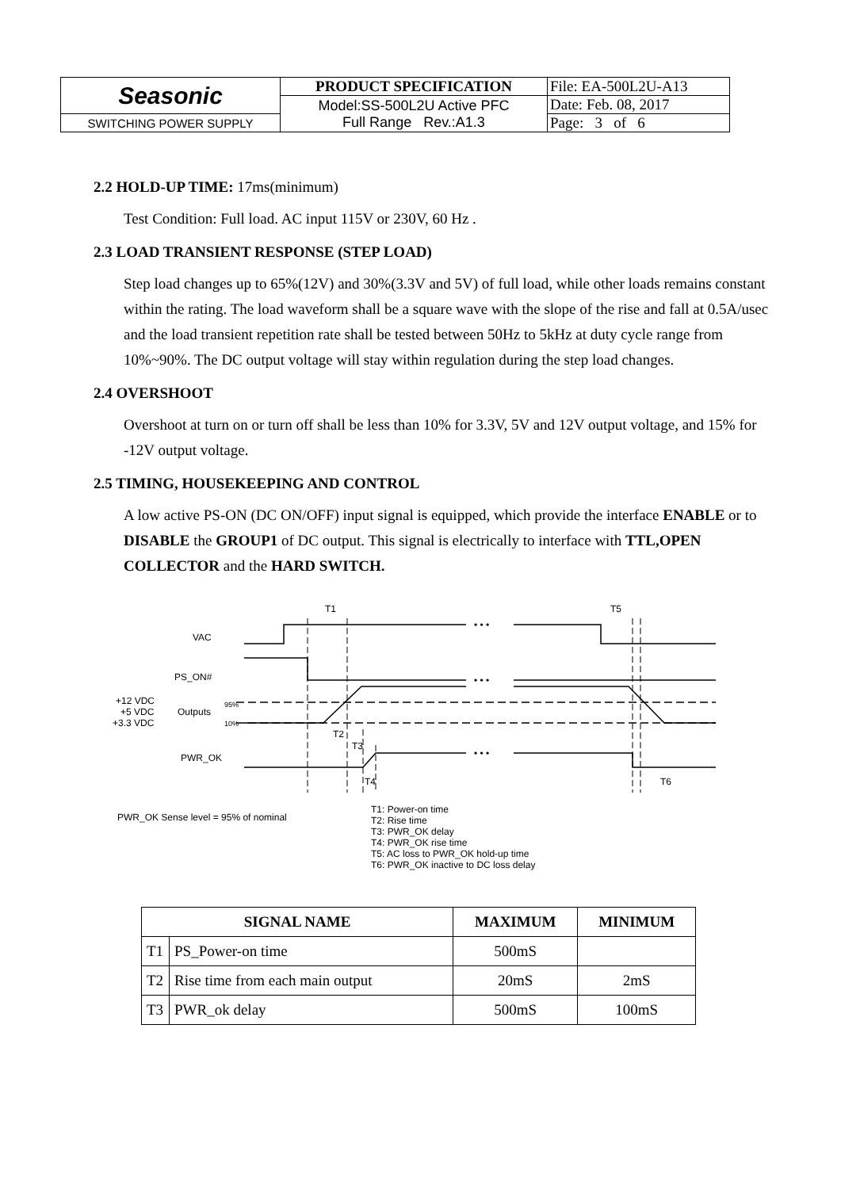| Seasonic | PRODUCT SPECIFICATION | File: EA-500L2U-A13 |
| | Model:SS-500L2U Active PFC Full Range Rev.:A1.3 | Date: Feb. 08, 2017 |
| SWITCHING POWER SUPPLY | | Page: 3 of 6 |
2.2 HOLD-UP TIME: 17ms(minimum)
Test Condition: Full load. AC input 115V or 230V, 60 Hz .
2.3 LOAD TRANSIENT RESPONSE (STEP LOAD)
Step load changes up to 65%(12V) and 30%(3.3V and 5V) of full load, while other loads remains constant within the rating. The load waveform shall be a square wave with the slope of the rise and fall at 0.5A/usec and the load transient repetition rate shall be tested between 50Hz to 5kHz at duty cycle range from 10%~90%. The DC output voltage will stay within regulation during the step load changes.
2.4 OVERSHOOT
Overshoot at turn on or turn off shall be less than 10% for 3.3V, 5V and 12V output voltage, and 15% for -12V output voltage.
2.5 TIMING, HOUSEKEEPING AND CONTROL
A low active PS-ON (DC ON/OFF) input signal is equipped, which provide the interface ENABLE or to DISABLE the GROUP1 of DC output. This signal is electrically to interface with TTL,OPEN COLLECTOR and the HARD SWITCH.
• • •
• • •
• • •
T1
T5
T2
T3
T4
T6
VAC
PS_ON#
+12 VDC
+5 VDC
+3.3 VDC
Outputs
95%
10%
PWR_OK
PWR_OK Sense level = 95% of nominal
T1: Power-on time
T2: Rise time
T3: PWR_OK delay
T4: PWR_OK rise time
T5: AC loss to PWR_OK hold-up time
T6: PWR_OK inactive to DC loss delay
| SIGNAL NAME | | MAXIMUM | MINIMUM |
| --- | --- | --- | --- |
| T1 | PS_Power-on time | 500mS | |
| T2 | Rise time from each main output | 20mS | 2mS |
| T3 | PWR_ok delay | 500mS | 100mS |